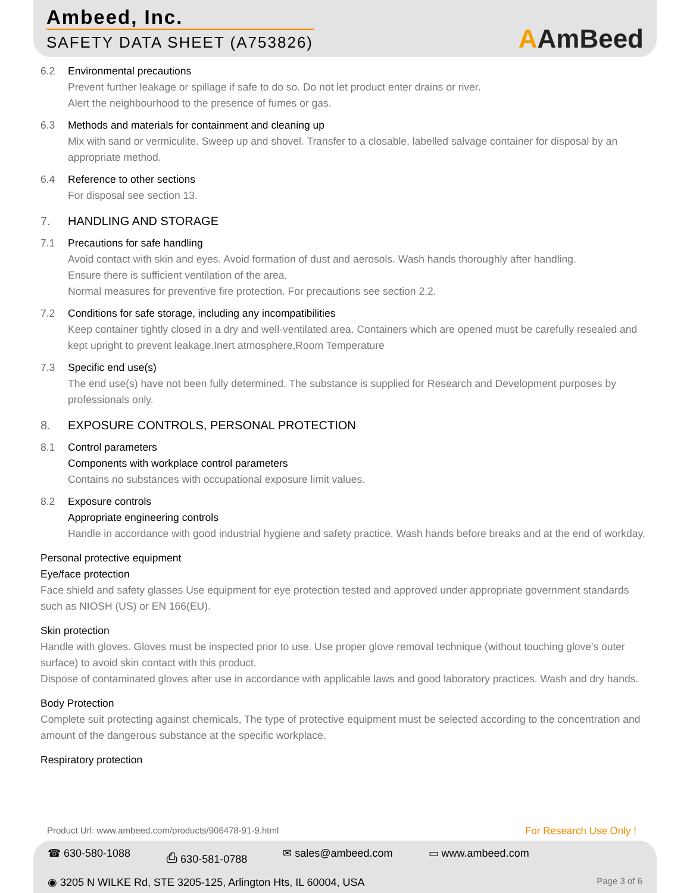Ambeed, Inc.
SAFETY DATA SHEET (A753826)
AAmBeed
6.2 Environmental precautions
Prevent further leakage or spillage if safe to do so. Do not let product enter drains or river.
Alert the neighbourhood to the presence of fumes or gas.
6.3 Methods and materials for containment and cleaning up
Mix with sand or vermiculite. Sweep up and shovel. Transfer to a closable, labelled salvage container for disposal by an appropriate method.
6.4 Reference to other sections
For disposal see section 13.
7. HANDLING AND STORAGE
7.1 Precautions for safe handling
Avoid contact with skin and eyes. Avoid formation of dust and aerosols. Wash hands thoroughly after handling.
Ensure there is sufficient ventilation of the area.
Normal measures for preventive fire protection. For precautions see section 2.2.
7.2 Conditions for safe storage, including any incompatibilities
Keep container tightly closed in a dry and well-ventilated area. Containers which are opened must be carefully resealed and kept upright to prevent leakage.Inert atmosphere,Room Temperature
7.3 Specific end use(s)
The end use(s) have not been fully determined. The substance is supplied for Research and Development purposes by professionals only.
8. EXPOSURE CONTROLS, PERSONAL PROTECTION
8.1 Control parameters
Components with workplace control parameters
Contains no substances with occupational exposure limit values.
8.2 Exposure controls
Appropriate engineering controls
Handle in accordance with good industrial hygiene and safety practice. Wash hands before breaks and at the end of workday.
Personal protective equipment
Eye/face protection
Face shield and safety glasses Use equipment for eye protection tested and approved under appropriate government standards such as NIOSH (US) or EN 166(EU).
Skin protection
Handle with gloves. Gloves must be inspected prior to use. Use proper glove removal technique (without touching glove's outer surface) to avoid skin contact with this product.
Dispose of contaminated gloves after use in accordance with applicable laws and good laboratory practices. Wash and dry hands.
Body Protection
Complete suit protecting against chemicals, The type of protective equipment must be selected according to the concentration and amount of the dangerous substance at the specific workplace.
Respiratory protection
Product Url: www.ambeed.com/products/906478-91-9.html
For Research Use Only !
☎ 630-580-1088 ⎙ 630-581-0788 ✉ sales@ambeed.com ▭ www.ambeed.com
◉ 3205 N WILKE Rd, STE 3205-125, Arlington Hts, IL 60004, USA
Page 3 of 6